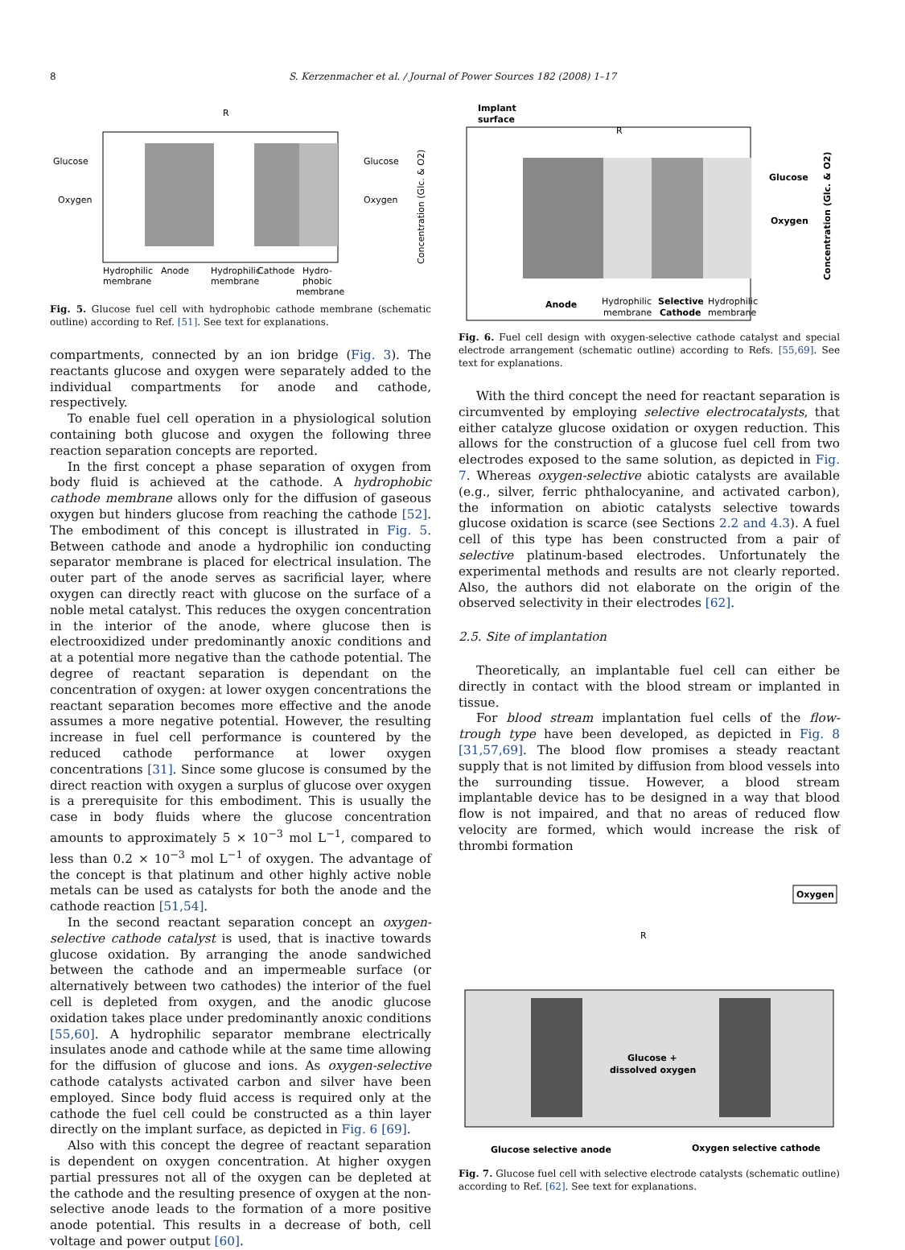8
S. Kerzenmacher et al. / Journal of Power Sources 182 (2008) 1–17
Glucose
Oxygen
Glucose
Oxygen
R
Concentration (Glc. & O2)
Hydrophilic
membrane
Anode
Hydrophilic
membrane
Cathode
Hydro-
phobic
membrane
Fig. 5. Glucose fuel cell with hydrophobic cathode membrane (schematic outline) according to Ref. [51]. See text for explanations.
compartments, connected by an ion bridge (Fig. 3). The reactants glucose and oxygen were separately added to the individual compartments for anode and cathode, respectively.
To enable fuel cell operation in a physiological solution containing both glucose and oxygen the following three reaction separation concepts are reported.
In the first concept a phase separation of oxygen from body fluid is achieved at the cathode. A hydrophobic cathode membrane allows only for the diffusion of gaseous oxygen but hinders glucose from reaching the cathode [52]. The embodiment of this concept is illustrated in Fig. 5. Between cathode and anode a hydrophilic ion conducting separator membrane is placed for electrical insulation. The outer part of the anode serves as sacrificial layer, where oxygen can directly react with glucose on the surface of a noble metal catalyst. This reduces the oxygen concentration in the interior of the anode, where glucose then is electrooxidized under predominantly anoxic conditions and at a potential more negative than the cathode potential. The degree of reactant separation is dependant on the concentration of oxygen: at lower oxygen concentrations the reactant separation becomes more effective and the anode assumes a more negative potential. However, the resulting increase in fuel cell performance is countered by the reduced cathode performance at lower oxygen concentrations [31]. Since some glucose is consumed by the direct reaction with oxygen a surplus of glucose over oxygen is a prerequisite for this embodiment. This is usually the case in body fluids where the glucose concentration amounts to approximately 5 × 10<sup>−3</sup> mol L<sup>−1</sup>, compared to less than 0.2 × 10<sup>−3</sup> mol L<sup>−1</sup> of oxygen. The advantage of the concept is that platinum and other highly active noble metals can be used as catalysts for both the anode and the cathode reaction [51,54].
In the second reactant separation concept an oxygen-selective cathode catalyst is used, that is inactive towards glucose oxidation. By arranging the anode sandwiched between the cathode and an impermeable surface (or alternatively between two cathodes) the interior of the fuel cell is depleted from oxygen, and the anodic glucose oxidation takes place under predominantly anoxic conditions [55,60]. A hydrophilic separator membrane electrically insulates anode and cathode while at the same time allowing for the diffusion of glucose and ions. As oxygen-selective cathode catalysts activated carbon and silver have been employed. Since body fluid access is required only at the cathode the fuel cell could be constructed as a thin layer directly on the implant surface, as depicted in Fig. 6 [69].
Also with this concept the degree of reactant separation is dependent on oxygen concentration. At higher oxygen partial pressures not all of the oxygen can be depleted at the cathode and the resulting presence of oxygen at the non-selective anode leads to the formation of a more positive anode potential. This results in a decrease of both, cell voltage and power output [60].
Implant
surface
R
Glucose
Oxygen
Anode
Hydrophilic
membrane
Selective
Cathode
Hydrophilic
membrane
Concentration (Glc. & O2)
Fig. 6. Fuel cell design with oxygen-selective cathode catalyst and special electrode arrangement (schematic outline) according to Refs. [55,69]. See text for explanations.
With the third concept the need for reactant separation is circumvented by employing selective electrocatalysts, that either catalyze glucose oxidation or oxygen reduction. This allows for the construction of a glucose fuel cell from two electrodes exposed to the same solution, as depicted in Fig. 7. Whereas oxygen-selective abiotic catalysts are available (e.g., silver, ferric phthalocyanine, and activated carbon), the information on abiotic catalysts selective towards glucose oxidation is scarce (see Sections 2.2 and 4.3). A fuel cell of this type has been constructed from a pair of selective platinum-based electrodes. Unfortunately the experimental methods and results are not clearly reported. Also, the authors did not elaborate on the origin of the observed selectivity in their electrodes [62].
2.5. Site of implantation
Theoretically, an implantable fuel cell can either be directly in contact with the blood stream or implanted in tissue.
For blood stream implantation fuel cells of the flow-trough type have been developed, as depicted in Fig. 8 [31,57,69]. The blood flow promises a steady reactant supply that is not limited by diffusion from blood vessels into the surrounding tissue. However, a blood stream implantable device has to be designed in a way that blood flow is not impaired, and that no areas of reduced flow velocity are formed, which would increase the risk of thrombi formation
Oxygen
R
Glucose +
dissolved oxygen
Glucose selective anode
Oxygen selective cathode
Fig. 7. Glucose fuel cell with selective electrode catalysts (schematic outline) according to Ref. [62]. See text for explanations.